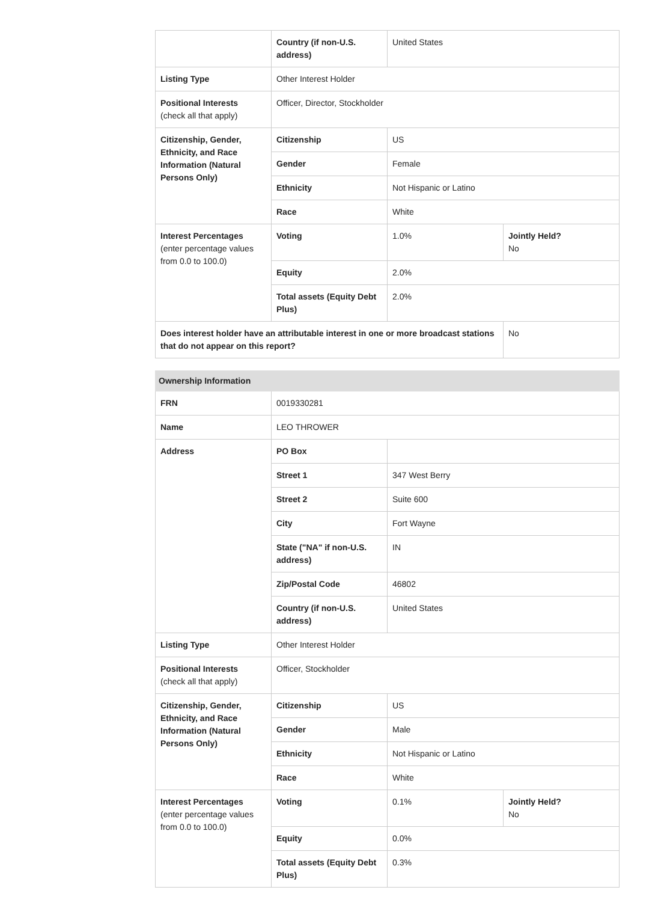| | Country (if non-U.S. address) | United States | |
| Listing Type | Other Interest Holder | | |
| Positional Interests (check all that apply) | Officer, Director, Stockholder | | |
| Citizenship, Gender, Ethnicity, and Race Information (Natural Persons Only) | Citizenship | US | |
| | Gender | Female | |
| | Ethnicity | Not Hispanic or Latino | |
| | Race | White | |
| Interest Percentages (enter percentage values from 0.0 to 100.0) | Voting | 1.0% | Jointly Held? No |
| | Equity | 2.0% | |
| | Total assets (Equity Debt Plus) | 2.0% | |
| Does interest holder have an attributable interest in one or more broadcast stations that do not appear on this report? | | | No |
| Ownership Information | | | |
| FRN | 0019330281 | | |
| Name | LEO THROWER | | |
| Address | PO Box | | |
| | Street 1 | 347 West Berry | |
| | Street 2 | Suite 600 | |
| | City | Fort Wayne | |
| | State ("NA" if non-U.S. address) | IN | |
| | Zip/Postal Code | 46802 | |
| | Country (if non-U.S. address) | United States | |
| Listing Type | Other Interest Holder | | |
| Positional Interests (check all that apply) | Officer, Stockholder | | |
| Citizenship, Gender, Ethnicity, and Race Information (Natural Persons Only) | Citizenship | US | |
| | Gender | Male | |
| | Ethnicity | Not Hispanic or Latino | |
| | Race | White | |
| Interest Percentages (enter percentage values from 0.0 to 100.0) | Voting | 0.1% | Jointly Held? No |
| | Equity | 0.0% | |
| | Total assets (Equity Debt Plus) | 0.3% | |